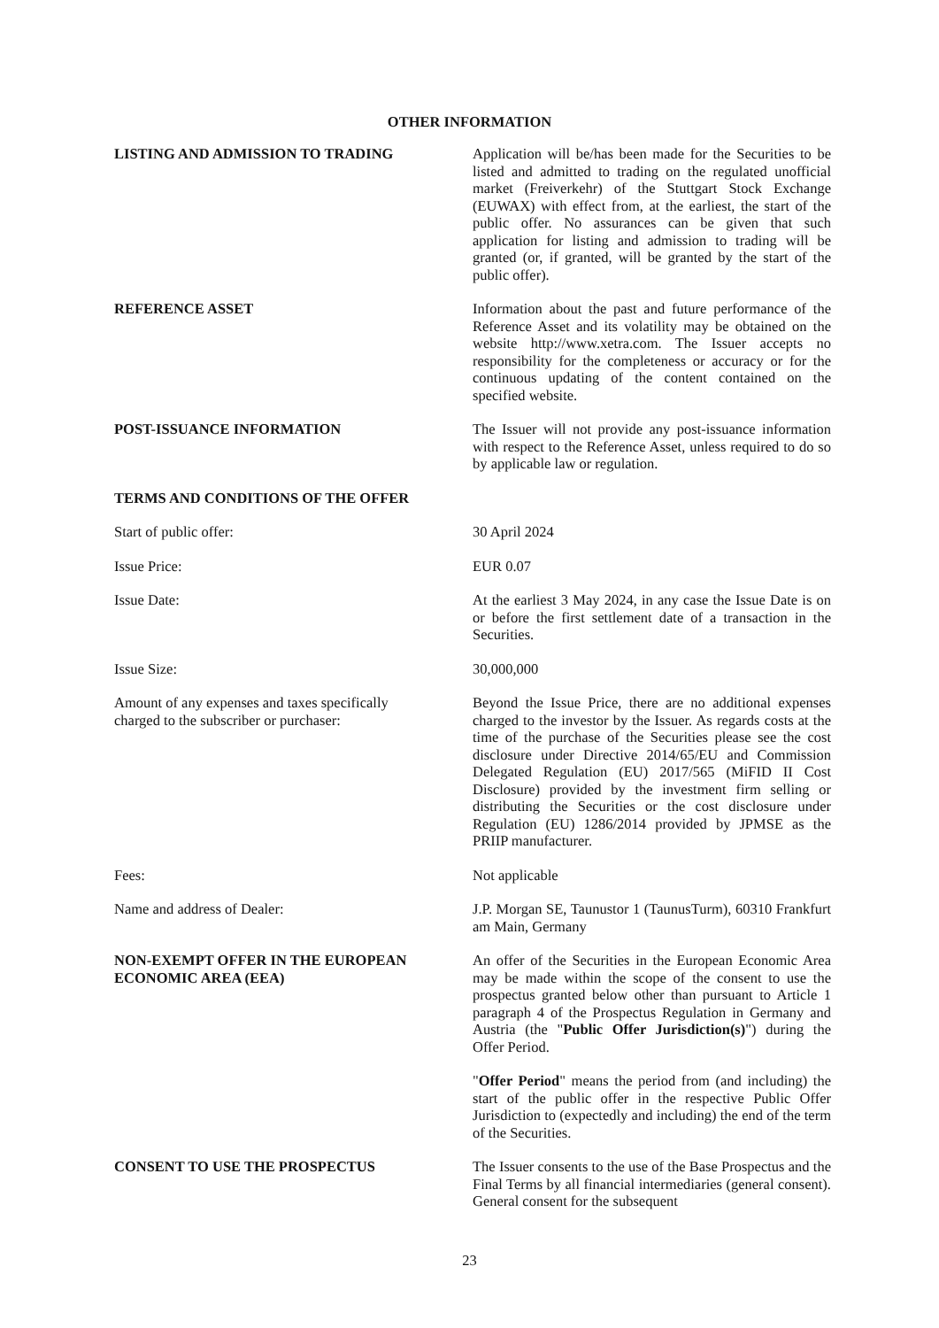OTHER INFORMATION
LISTING AND ADMISSION TO TRADING Application will be/has been made for the Securities to be listed and admitted to trading on the regulated unofficial market (Freiverkehr) of the Stuttgart Stock Exchange (EUWAX) with effect from, at the earliest, the start of the public offer. No assurances can be given that such application for listing and admission to trading will be granted (or, if granted, will be granted by the start of the public offer).
REFERENCE ASSET Information about the past and future performance of the Reference Asset and its volatility may be obtained on the website http://www.xetra.com. The Issuer accepts no responsibility for the completeness or accuracy or for the continuous updating of the content contained on the specified website.
POST-ISSUANCE INFORMATION The Issuer will not provide any post-issuance information with respect to the Reference Asset, unless required to do so by applicable law or regulation.
TERMS AND CONDITIONS OF THE OFFER
Start of public offer: 30 April 2024
Issue Price: EUR 0.07
Issue Date: At the earliest 3 May 2024, in any case the Issue Date is on or before the first settlement date of a transaction in the Securities.
Issue Size: 30,000,000
Amount of any expenses and taxes specifically
charged to the subscriber or purchaser:
Beyond the Issue Price, there are no additional expenses charged to the investor by the Issuer. As regards costs at the time of the purchase of the Securities please see the cost disclosure under Directive 2014/65/EU and Commission Delegated Regulation (EU) 2017/565 (MiFID II Cost Disclosure) provided by the investment firm selling or distributing the Securities or the cost disclosure under Regulation (EU) 1286/2014 provided by JPMSE as the PRIIP manufacturer.
Fees: Not applicable
Name and address of Dealer: J.P. Morgan SE, Taunustor 1 (TaunusTurm), 60310 Frankfurt am Main, Germany
NON-EXEMPT OFFER IN THE EUROPEAN
ECONOMIC AREA (EEA)
An offer of the Securities in the European Economic Area may be made within the scope of the consent to use the prospectus granted below other than pursuant to Article 1 paragraph 4 of the Prospectus Regulation in Germany and Austria (the "Public Offer Jurisdiction(s)") during the Offer Period.
"Offer Period" means the period from (and including) the start of the public offer in the respective Public Offer Jurisdiction to (expectedly and including) the end of the term of the Securities.
CONSENT TO USE THE PROSPECTUS The Issuer consents to the use of the Base Prospectus and the Final Terms by all financial intermediaries (general consent). General consent for the subsequent
23